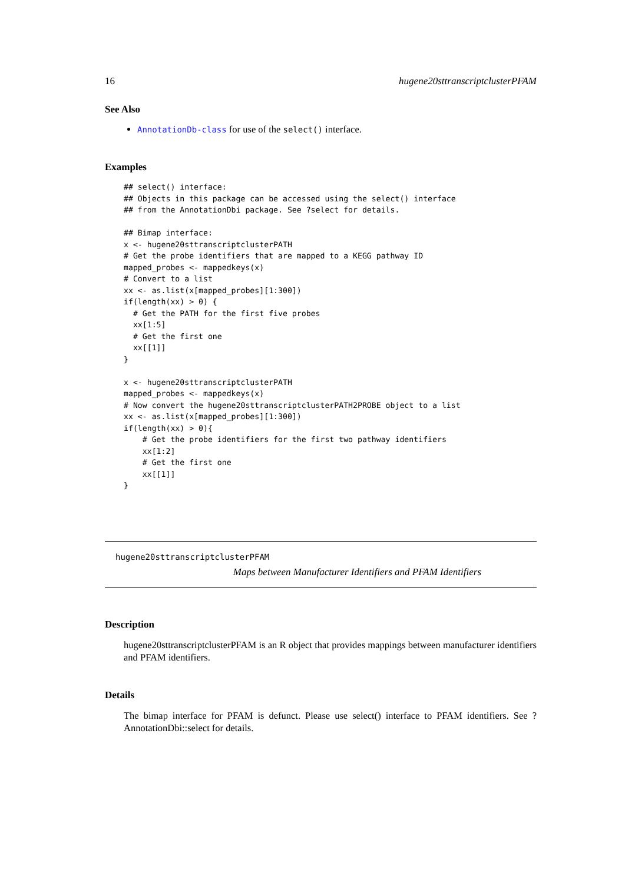16 hugene20sttranscriptclusterPFAM
See Also
AnnotationDb-class for use of the select() interface.
Examples
## select() interface:
## Objects in this package can be accessed using the select() interface
## from the AnnotationDbi package. See ?select for details.

## Bimap interface:
x <- hugene20sttranscriptclusterPATH
# Get the probe identifiers that are mapped to a KEGG pathway ID
mapped_probes <- mappedkeys(x)
# Convert to a list
xx <- as.list(x[mapped_probes][1:300])
if(length(xx) > 0) {
  # Get the PATH for the first five probes
  xx[1:5]
  # Get the first one
  xx[[1]]
}

x <- hugene20sttranscriptclusterPATH
mapped_probes <- mappedkeys(x)
# Now convert the hugene20sttranscriptclusterPATH2PROBE object to a list
xx <- as.list(x[mapped_probes][1:300])
if(length(xx) > 0){
    # Get the probe identifiers for the first two pathway identifiers
    xx[1:2]
    # Get the first one
    xx[[1]]
}
hugene20sttranscriptclusterPFAM
Maps between Manufacturer Identifiers and PFAM Identifiers
Description
hugene20sttranscriptclusterPFAM is an R object that provides mappings between manufacturer identifiers and PFAM identifiers.
Details
The bimap interface for PFAM is defunct. Please use select() interface to PFAM identifiers. See ?AnnotationDbi::select for details.